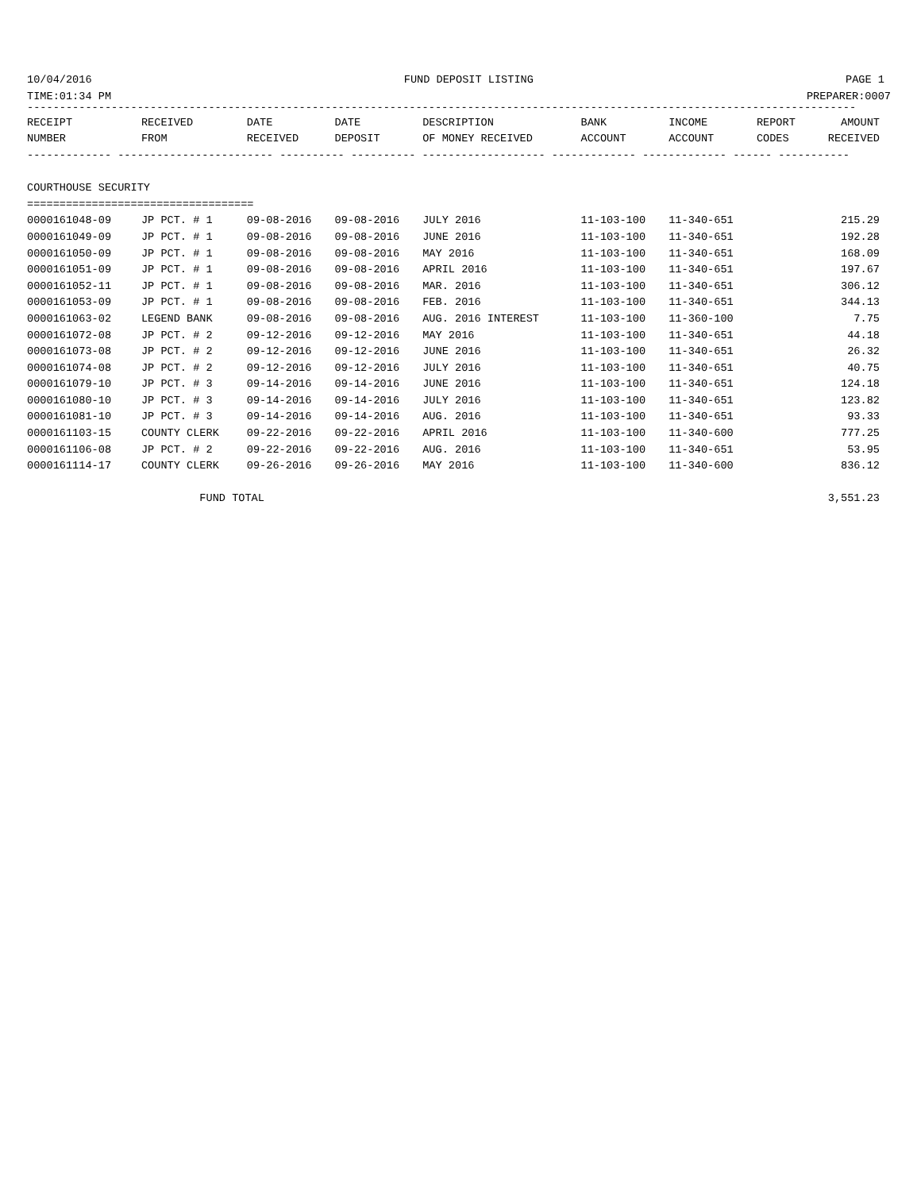10/04/2016 FUND DEPOSIT LISTING PAGE 1
TIME:01:34 PM PREPARER:0007
--------------------------------------------------------------------------------------------------------------------------------
| RECEIPT | RECEIVED | DATE | DATE | DESCRIPTION | BANK | INCOME | REPORT | AMOUNT |
| --- | --- | --- | --- | --- | --- | --- | --- | --- |
| NUMBER | FROM | RECEIVED | DEPOSIT | OF MONEY RECEIVED | ACCOUNT | ACCOUNT | CODES | RECEIVED |
| ------------- ------------------------ ---------- ---------- ------------------- ------------- ------------- ------ ----------- | | | | | | | | |
| COURTHOUSE SECURITY | | | | | | | | |
| =================================== | | | | | | | | |
| 0000161048-09 | JP PCT. # 1 | 09-08-2016 | 09-08-2016 | JULY 2016 | 11-103-100 | 11-340-651 | | 215.29 |
| 0000161049-09 | JP PCT. # 1 | 09-08-2016 | 09-08-2016 | JUNE 2016 | 11-103-100 | 11-340-651 | | 192.28 |
| 0000161050-09 | JP PCT. # 1 | 09-08-2016 | 09-08-2016 | MAY 2016 | 11-103-100 | 11-340-651 | | 168.09 |
| 0000161051-09 | JP PCT. # 1 | 09-08-2016 | 09-08-2016 | APRIL 2016 | 11-103-100 | 11-340-651 | | 197.67 |
| 0000161052-11 | JP PCT. # 1 | 09-08-2016 | 09-08-2016 | MAR. 2016 | 11-103-100 | 11-340-651 | | 306.12 |
| 0000161053-09 | JP PCT. # 1 | 09-08-2016 | 09-08-2016 | FEB. 2016 | 11-103-100 | 11-340-651 | | 344.13 |
| 0000161063-02 | LEGEND BANK | 09-08-2016 | 09-08-2016 | AUG. 2016 INTEREST | 11-103-100 | 11-360-100 | | 7.75 |
| 0000161072-08 | JP PCT. # 2 | 09-12-2016 | 09-12-2016 | MAY 2016 | 11-103-100 | 11-340-651 | | 44.18 |
| 0000161073-08 | JP PCT. # 2 | 09-12-2016 | 09-12-2016 | JUNE 2016 | 11-103-100 | 11-340-651 | | 26.32 |
| 0000161074-08 | JP PCT. # 2 | 09-12-2016 | 09-12-2016 | JULY 2016 | 11-103-100 | 11-340-651 | | 40.75 |
| 0000161079-10 | JP PCT. # 3 | 09-14-2016 | 09-14-2016 | JUNE 2016 | 11-103-100 | 11-340-651 | | 124.18 |
| 0000161080-10 | JP PCT. # 3 | 09-14-2016 | 09-14-2016 | JULY 2016 | 11-103-100 | 11-340-651 | | 123.82 |
| 0000161081-10 | JP PCT. # 3 | 09-14-2016 | 09-14-2016 | AUG. 2016 | 11-103-100 | 11-340-651 | | 93.33 |
| 0000161103-15 | COUNTY CLERK | 09-22-2016 | 09-22-2016 | APRIL 2016 | 11-103-100 | 11-340-600 | | 777.25 |
| 0000161106-08 | JP PCT. # 2 | 09-22-2016 | 09-22-2016 | AUG. 2016 | 11-103-100 | 11-340-651 | | 53.95 |
| 0000161114-17 | COUNTY CLERK | 09-26-2016 | 09-26-2016 | MAY 2016 | 11-103-100 | 11-340-600 | | 836.12 |
| | FUND TOTAL | | | | | | | 3,551.23 |